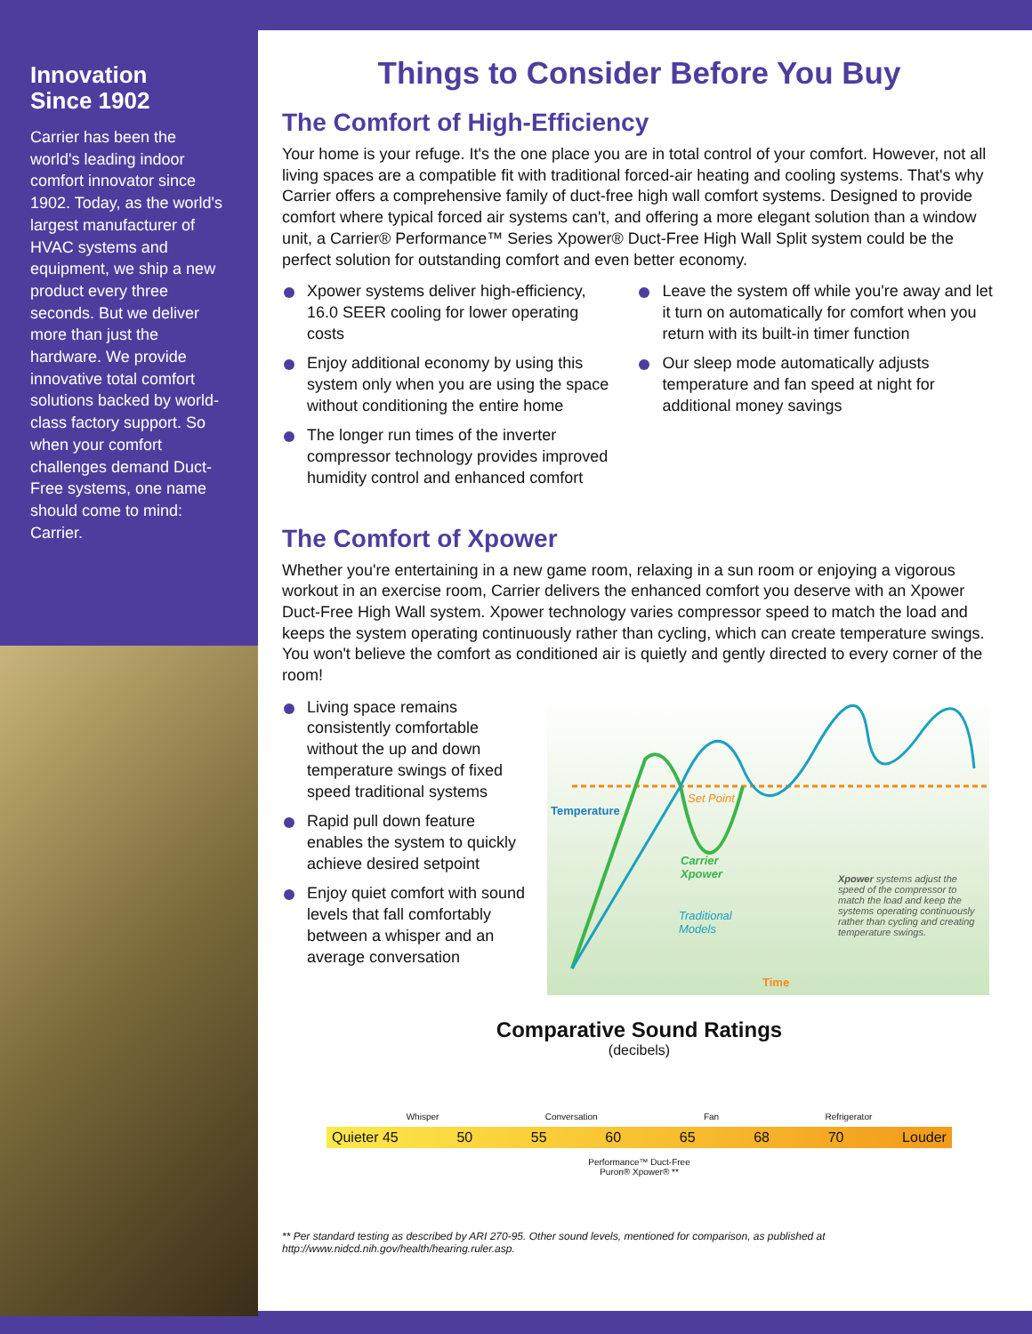Innovation
Since 1902
Carrier has been the world's leading indoor comfort innovator since 1902. Today, as the world's largest manufacturer of HVAC systems and equipment, we ship a new product every three seconds. But we deliver more than just the hardware. We provide innovative total comfort solutions backed by world-class factory support. So when your comfort challenges demand Duct-Free systems, one name should come to mind: Carrier.
Things to Consider Before You Buy
The Comfort of High-Efficiency
Your home is your refuge. It's the one place you are in total control of your comfort. However, not all living spaces are a compatible fit with traditional forced-air heating and cooling systems. That's why Carrier offers a comprehensive family of duct-free high wall comfort systems. Designed to provide comfort where typical forced air systems can't, and offering a more elegant solution than a window unit, a Carrier® Performance™ Series Xpower® Duct-Free High Wall Split system could be the perfect solution for outstanding comfort and even better economy.
Xpower systems deliver high-efficiency, 16.0 SEER cooling for lower operating costs
Enjoy additional economy by using this system only when you are using the space without conditioning the entire home
The longer run times of the inverter compressor technology provides improved humidity control and enhanced comfort
Leave the system off while you're away and let it turn on automatically for comfort when you return with its built-in timer function
Our sleep mode automatically adjusts temperature and fan speed at night for additional money savings
The Comfort of Xpower
Whether you're entertaining in a new game room, relaxing in a sun room or enjoying a vigorous workout in an exercise room, Carrier delivers the enhanced comfort you deserve with an Xpower Duct-Free High Wall system. Xpower technology varies compressor speed to match the load and keeps the system operating continuously rather than cycling, which can create temperature swings. You won't believe the comfort as conditioned air is quietly and gently directed to every corner of the room!
Living space remains consistently comfortable without the up and down temperature swings of fixed speed traditional systems
Rapid pull down feature enables the system to quickly achieve desired setpoint
Enjoy quiet comfort with sound levels that fall comfortably between a whisper and an average conversation
Set Point
Carrier
Xpower
Traditional
Models
Xpower systems adjust the speed of the compressor to match the load and keep the systems operating continuously rather than cycling and creating temperature swings.
Temperature
Time
Comparative Sound Ratings
(decibels)
Whisper Conversation Fan Refrigerator
Quieter 45 50 55 60 65 68 70 Louder
Performance™ Duct-Free
Puron® Xpower® **
** Per standard testing as described by ARI 270-95. Other sound levels, mentioned for comparison, as published at http://www.nidcd.nih.gov/health/hearing.ruler.asp.